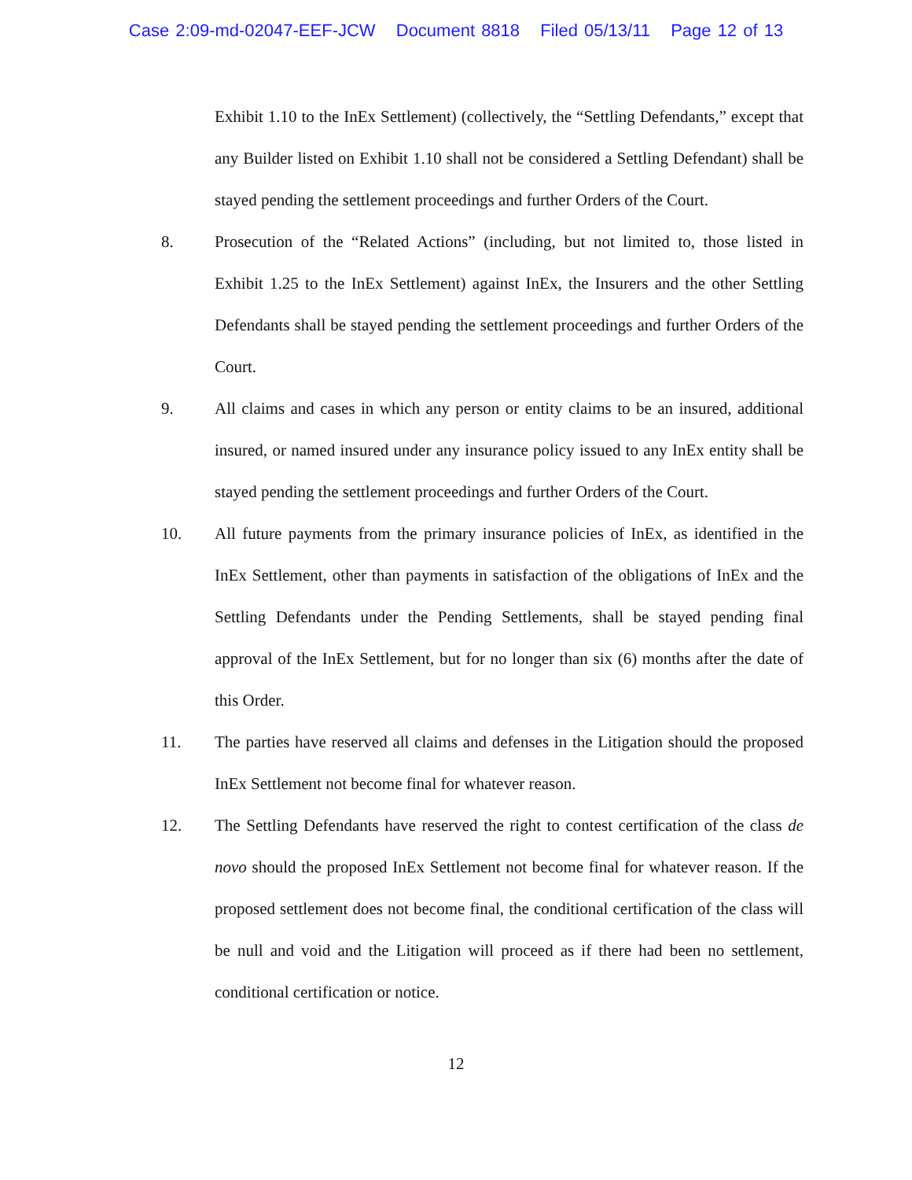Case 2:09-md-02047-EEF-JCW Document 8818 Filed 05/13/11 Page 12 of 13
Exhibit 1.10 to the InEx Settlement) (collectively, the “Settling Defendants,” except that any Builder listed on Exhibit 1.10 shall not be considered a Settling Defendant) shall be stayed pending the settlement proceedings and further Orders of the Court.
8. Prosecution of the “Related Actions” (including, but not limited to, those listed in Exhibit 1.25 to the InEx Settlement) against InEx, the Insurers and the other Settling Defendants shall be stayed pending the settlement proceedings and further Orders of the Court.
9. All claims and cases in which any person or entity claims to be an insured, additional insured, or named insured under any insurance policy issued to any InEx entity shall be stayed pending the settlement proceedings and further Orders of the Court.
10. All future payments from the primary insurance policies of InEx, as identified in the InEx Settlement, other than payments in satisfaction of the obligations of InEx and the Settling Defendants under the Pending Settlements, shall be stayed pending final approval of the InEx Settlement, but for no longer than six (6) months after the date of this Order.
11. The parties have reserved all claims and defenses in the Litigation should the proposed InEx Settlement not become final for whatever reason.
12. The Settling Defendants have reserved the right to contest certification of the class de novo should the proposed InEx Settlement not become final for whatever reason. If the proposed settlement does not become final, the conditional certification of the class will be null and void and the Litigation will proceed as if there had been no settlement, conditional certification or notice.
12